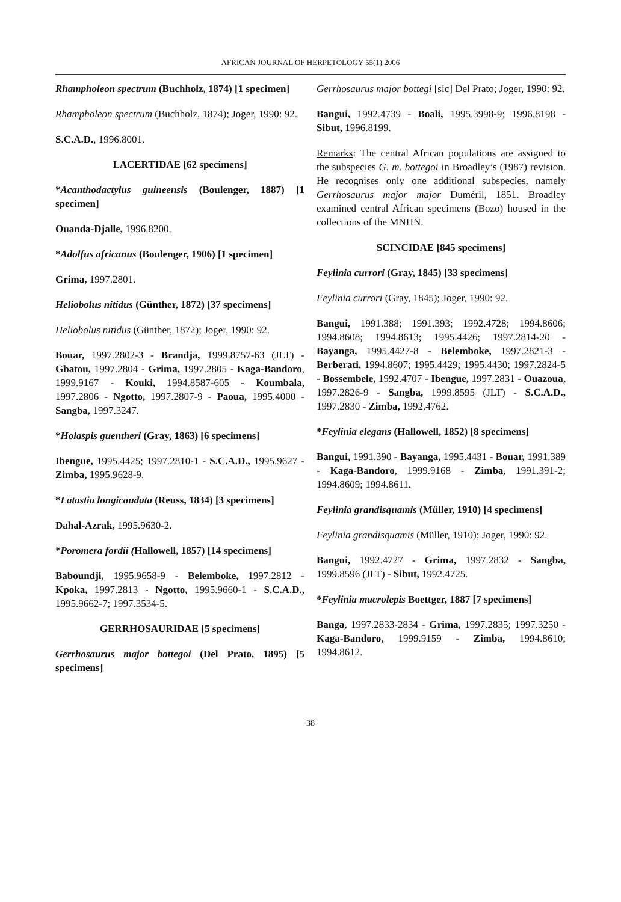AFRICAN JOURNAL OF HERPETOLOGY 55(1) 2006
Rhampholeon spectrum (Buchholz, 1874) [1 specimen]
Rhampholeon spectrum (Buchholz, 1874); Joger, 1990: 92.
S.C.A.D., 1996.8001.
LACERTIDAE [62 specimens]
*Acanthodactylus guineensis (Boulenger, 1887) [1 specimen]
Ouanda-Djalle, 1996.8200.
*Adolfus africanus (Boulenger, 1906) [1 specimen]
Grima, 1997.2801.
Heliobolus nitidus (Günther, 1872) [37 specimens]
Heliobolus nitidus (Günther, 1872); Joger, 1990: 92.
Bouar, 1997.2802-3 - Brandja, 1999.8757-63 (JLT) - Gbatou, 1997.2804 - Grima, 1997.2805 - Kaga-Bandoro, 1999.9167 - Kouki, 1994.8587-605 - Koumbala, 1997.2806 - Ngotto, 1997.2807-9 - Paoua, 1995.4000 - Sangba, 1997.3247.
*Holaspis guentheri (Gray, 1863) [6 specimens]
Ibengue, 1995.4425; 1997.2810-1 - S.C.A.D., 1995.9627 - Zimba, 1995.9628-9.
*Latastia longicaudata (Reuss, 1834) [3 specimens]
Dahal-Azrak, 1995.9630-2.
*Poromera fordii (Hallowell, 1857) [14 specimens]
Baboundji, 1995.9658-9 - Belemboke, 1997.2812 - Kpoka, 1997.2813 - Ngotto, 1995.9660-1 - S.C.A.D., 1995.9662-7; 1997.3534-5.
GERRHOSAURIDAE [5 specimens]
Gerrhosaurus major bottegoi (Del Prato, 1895) [5 specimens]
Gerrhosaurus major bottegi [sic] Del Prato; Joger, 1990: 92.
Bangui, 1992.4739 - Boali, 1995.3998-9; 1996.8198 - Sibut, 1996.8199.
Remarks: The central African populations are assigned to the subspecies G. m. bottegoi in Broadley’s (1987) revision. He recognises only one additional subspecies, namely Gerrhosaurus major major Duméril, 1851. Broadley examined central African specimens (Bozo) housed in the collections of the MNHN.
SCINCIDAE [845 specimens]
Feylinia currori (Gray, 1845) [33 specimens]
Feylinia currori (Gray, 1845); Joger, 1990: 92.
Bangui, 1991.388; 1991.393; 1992.4728; 1994.8606; 1994.8608; 1994.8613; 1995.4426; 1997.2814-20 - Bayanga, 1995.4427-8 - Belemboke, 1997.2821-3 - Berberati, 1994.8607; 1995.4429; 1995.4430; 1997.2824-5 - Bossembele, 1992.4707 - Ibengue, 1997.2831 - Ouazoua, 1997.2826-9 - Sangba, 1999.8595 (JLT) - S.C.A.D., 1997.2830 - Zimba, 1992.4762.
*Feylinia elegans (Hallowell, 1852) [8 specimens]
Bangui, 1991.390 - Bayanga, 1995.4431 - Bouar, 1991.389 - Kaga-Bandoro, 1999.9168 - Zimba, 1991.391-2; 1994.8609; 1994.8611.
Feylinia grandisquamis (Müller, 1910) [4 specimens]
Feylinia grandisquamis (Müller, 1910); Joger, 1990: 92.
Bangui, 1992.4727 - Grima, 1997.2832 - Sangba, 1999.8596 (JLT) - Sibut, 1992.4725.
*Feylinia macrolepis Boettger, 1887 [7 specimens]
Banga, 1997.2833-2834 - Grima, 1997.2835; 1997.3250 - Kaga-Bandoro, 1999.9159 - Zimba, 1994.8610; 1994.8612.
38